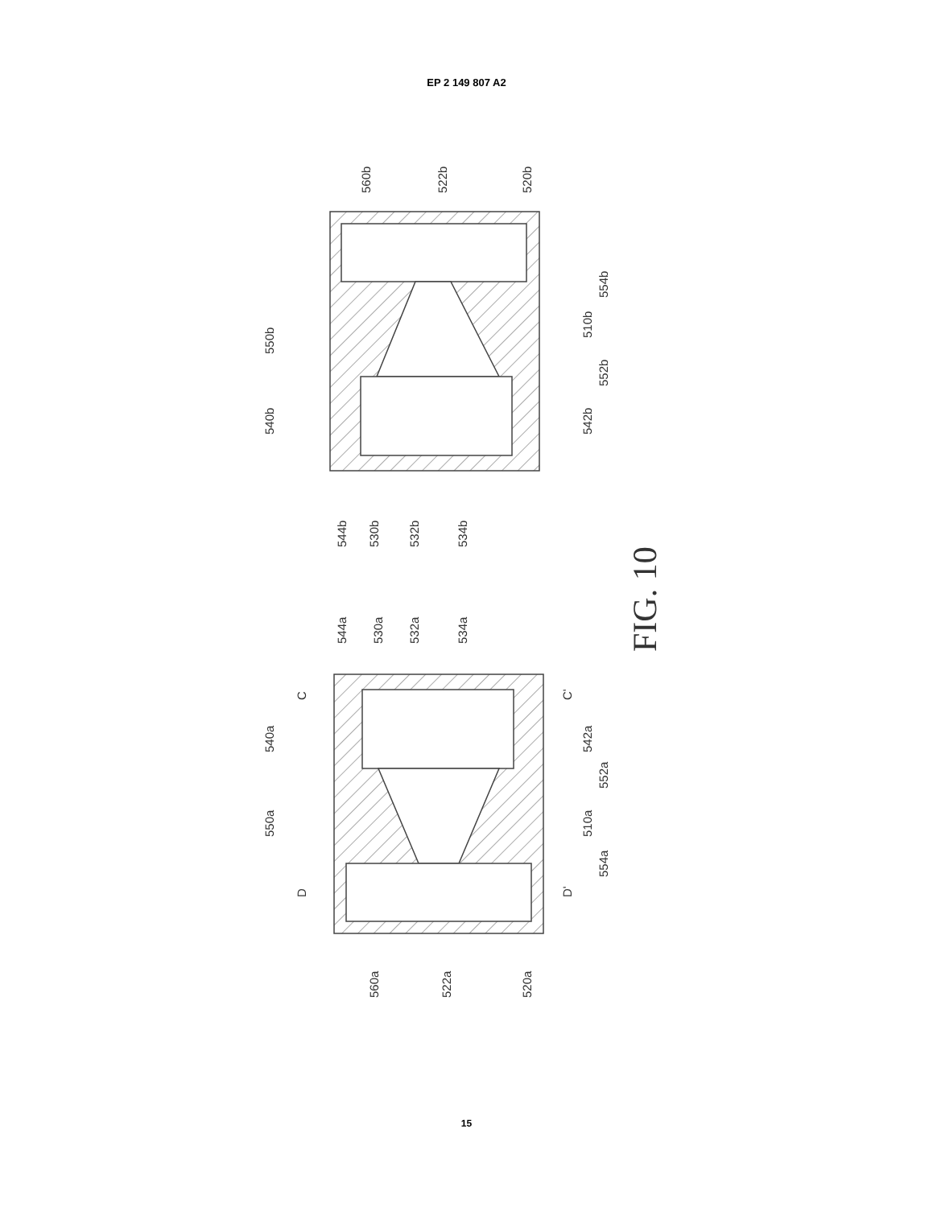EP 2 149 807 A2
560b
522b
520b
550b
540b
554b
510b
552b
542b
544b
530b
532b
534b
544a
530a
532a
534a
540a
550a
552a
510a
554a
542a
C
C'
D
D'
560a
522a
520a
FIG. 10
15